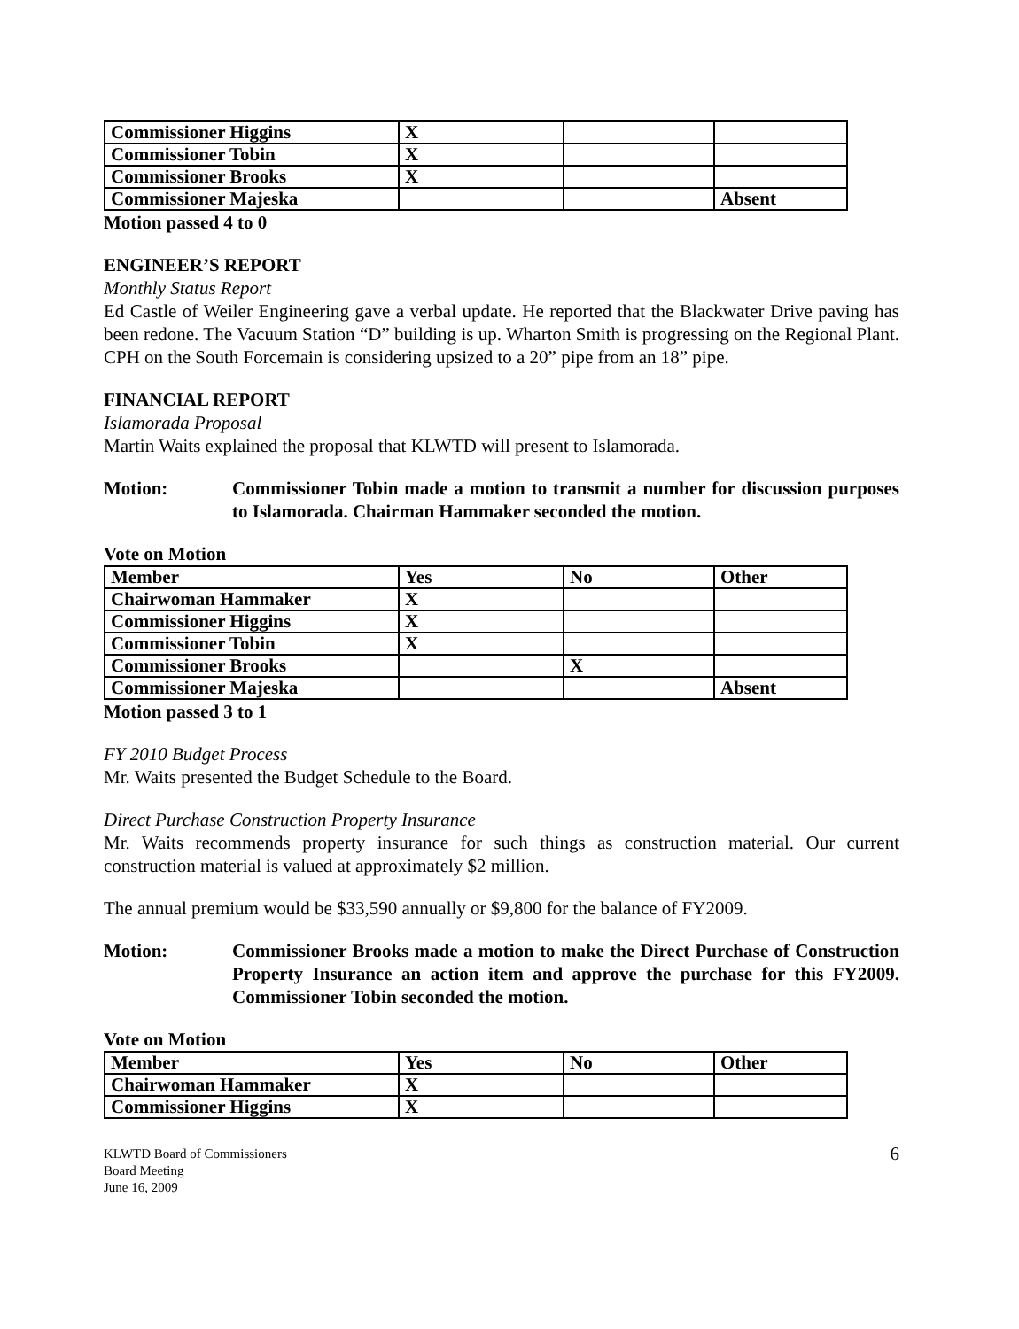| Commissioner Higgins | X | | |
| Commissioner Tobin | X | | |
| Commissioner Brooks | X | | |
| Commissioner Majeska | | | Absent |
Motion passed 4 to 0
ENGINEER’S REPORT
Monthly Status Report
Ed Castle of Weiler Engineering gave a verbal update. He reported that the Blackwater Drive paving has been redone. The Vacuum Station “D” building is up. Wharton Smith is progressing on the Regional Plant. CPH on the South Forcemain is considering upsized to a 20” pipe from an 18” pipe.
FINANCIAL REPORT
Islamorada Proposal
Martin Waits explained the proposal that KLWTD will present to Islamorada.
Motion: Commissioner Tobin made a motion to transmit a number for discussion purposes to Islamorada. Chairman Hammaker seconded the motion.
Vote on Motion
| Member | Yes | No | Other |
| Chairwoman Hammaker | X | | |
| Commissioner Higgins | X | | |
| Commissioner Tobin | X | | |
| Commissioner Brooks | | X | |
| Commissioner Majeska | | | Absent |
Motion passed 3 to 1
FY 2010 Budget Process
Mr. Waits presented the Budget Schedule to the Board.
Direct Purchase Construction Property Insurance
Mr. Waits recommends property insurance for such things as construction material. Our current construction material is valued at approximately $2 million.
The annual premium would be $33,590 annually or $9,800 for the balance of FY2009.
Motion: Commissioner Brooks made a motion to make the Direct Purchase of Construction Property Insurance an action item and approve the purchase for this FY2009. Commissioner Tobin seconded the motion.
Vote on Motion
| Member | Yes | No | Other |
| Chairwoman Hammaker | X | | |
| Commissioner Higgins | X | | |
KLWTD Board of Commissioners
Board Meeting
June 16, 2009
6